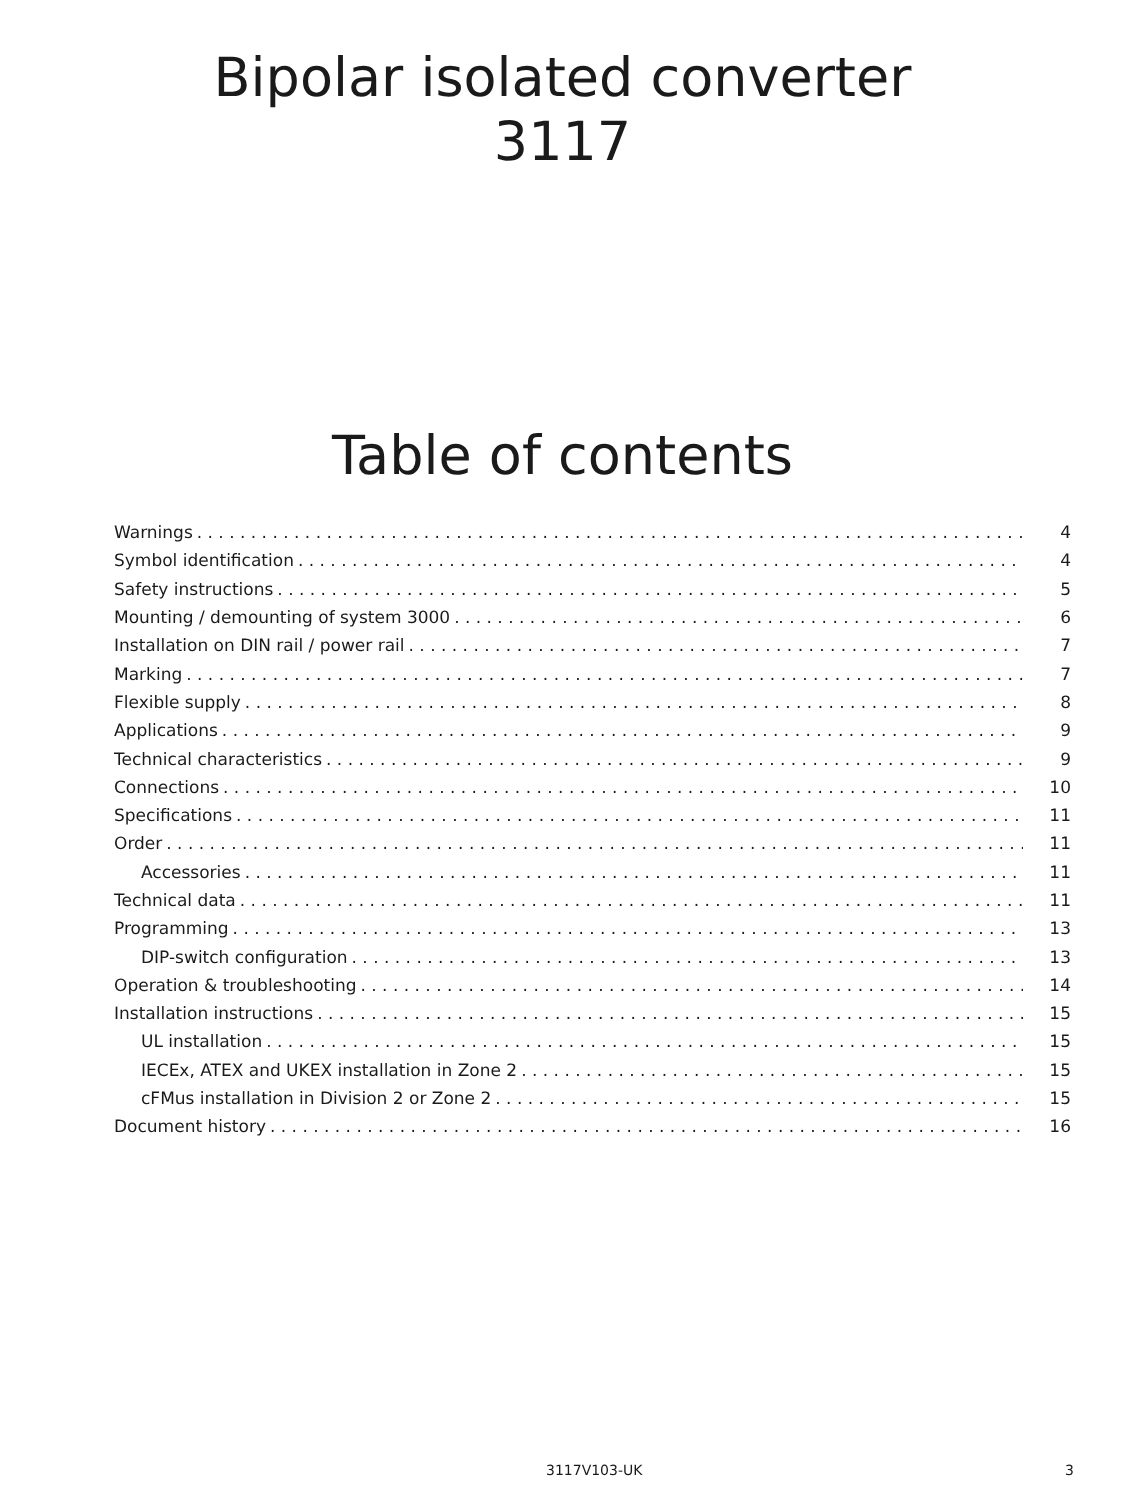Bipolar isolated converter
3117
Table of contents
Warnings 4
Symbol identification 4
Safety instructions 5
Mounting / demounting of system 3000 6
Installation on DIN rail / power rail 7
Marking 7
Flexible supply 8
Applications 9
Technical characteristics 9
Connections 10
Specifications 11
Order 11
Accessories 11
Technical data 11
Programming 13
DIP-switch configuration 13
Operation & troubleshooting 14
Installation instructions 15
UL installation 15
IECEx, ATEX and UKEX installation in Zone 2 15
cFMus installation in Division 2 or Zone 2 15
Document history 16
3117V103-UK 3